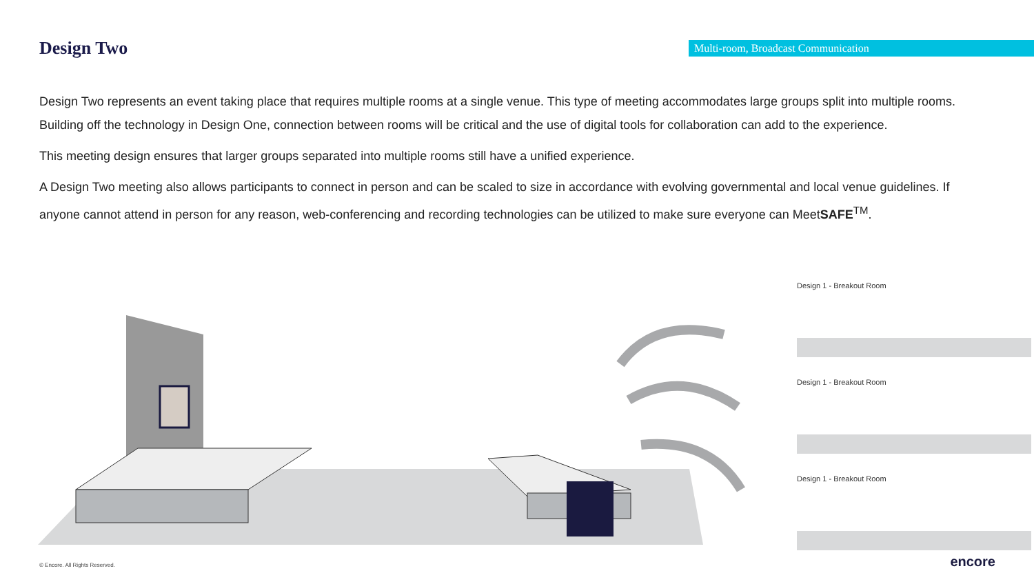Design Two
Multi-room, Broadcast Communication
Design Two represents an event taking place that requires multiple rooms at a single venue. This type of meeting accommodates large groups split into multiple rooms. Building off the technology in Design One, connection between rooms will be critical and the use of digital tools for collaboration can add to the experience.
This meeting design ensures that larger groups separated into multiple rooms still have a unified experience.
A Design Two meeting also allows participants to connect in person and can be scaled to size in accordance with evolving governmental and local venue guidelines. If anyone cannot attend in person for any reason, web-conferencing and recording technologies can be utilized to make sure everyone can MeetSAFE<sup>TM</sup>.
Design 1 - Breakout Room
Design 1 - Breakout Room
Design 1 - Breakout Room
© Encore. All Rights Reserved. encore